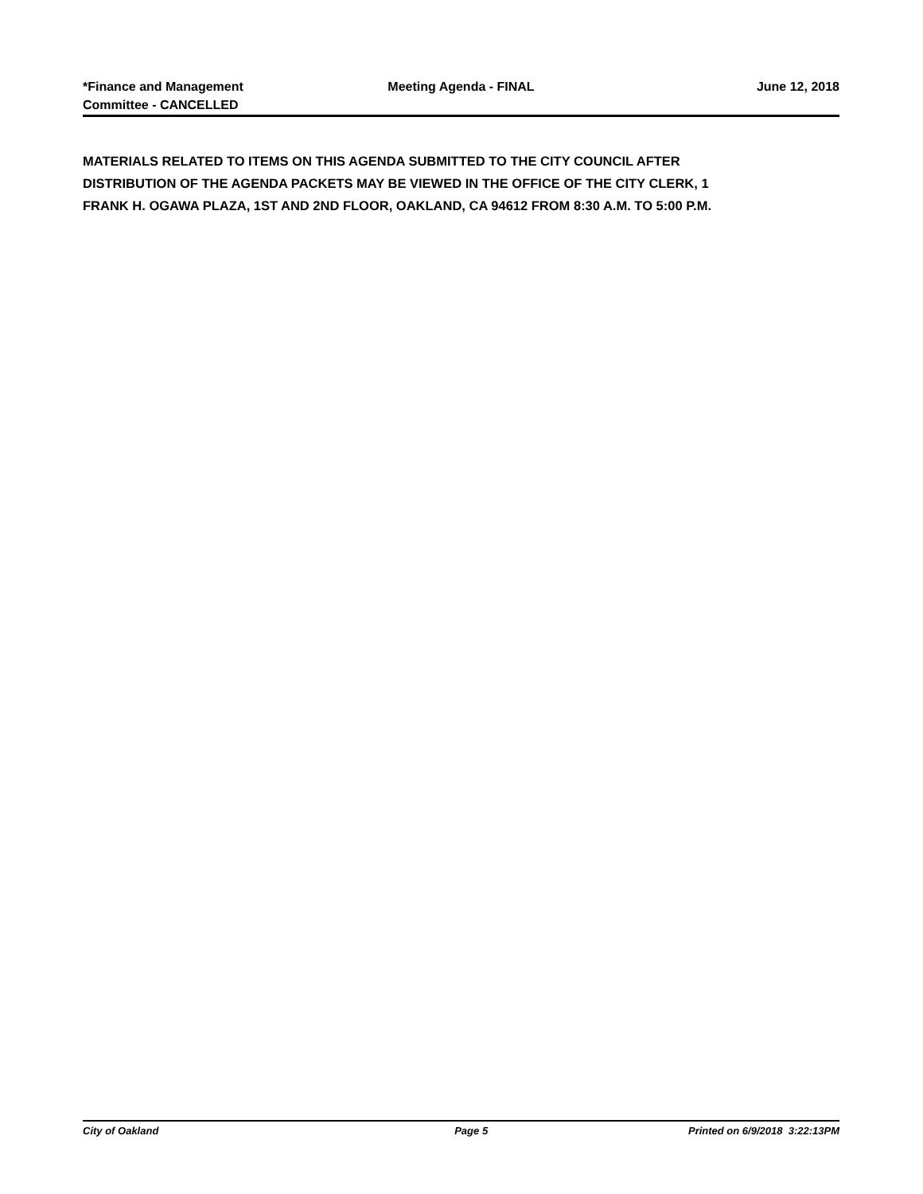*Finance and Management
Committee - CANCELLED
Meeting Agenda - FINAL June 12, 2018
MATERIALS RELATED TO ITEMS ON THIS AGENDA SUBMITTED TO THE CITY COUNCIL AFTER DISTRIBUTION OF THE AGENDA PACKETS MAY BE VIEWED IN THE OFFICE OF THE CITY CLERK, 1 FRANK H. OGAWA PLAZA, 1ST AND 2ND FLOOR, OAKLAND, CA 94612 FROM 8:30 A.M. TO 5:00 P.M.
City of Oakland Page 5 Printed on 6/9/2018 3:22:13PM